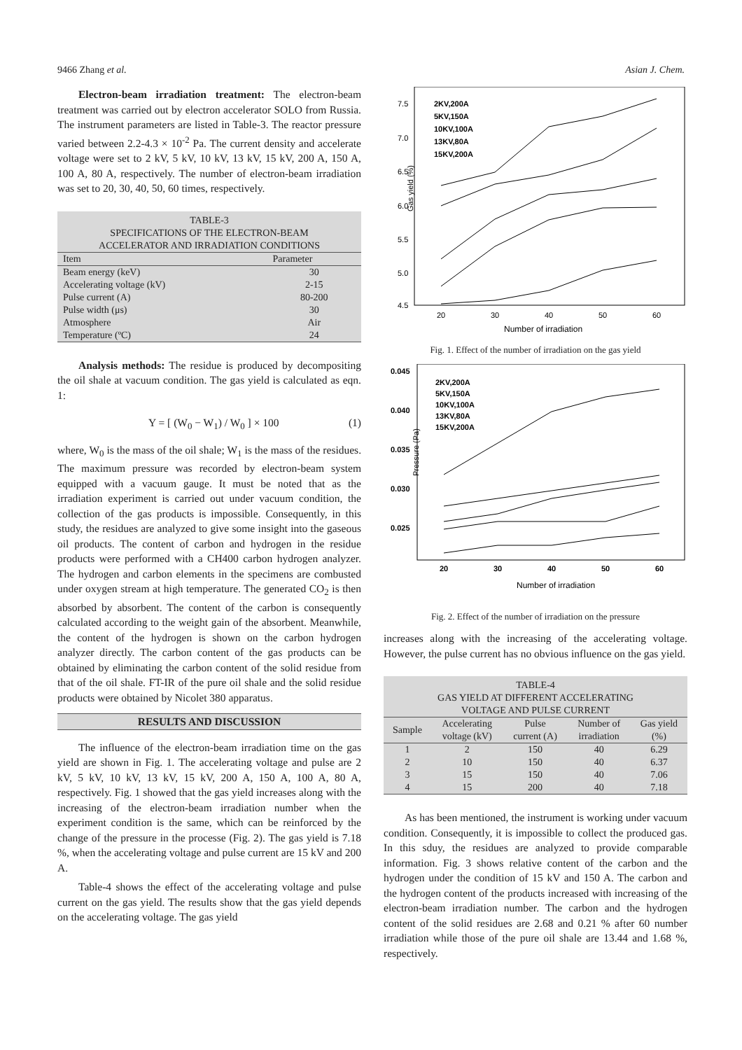9466 Zhang et al. Asian J. Chem.
Electron-beam irradiation treatment: The electron-beam treatment was carried out by electron accelerator SOLO from Russia. The instrument parameters are listed in Table-3. The reactor pressure varied between 2.2-4.3 × 10<sup>-2</sup> Pa. The current density and accelerate voltage were set to 2 kV, 5 kV, 10 kV, 13 kV, 15 kV, 200 A, 150 A, 100 A, 80 A, respectively. The number of electron-beam irradiation was set to 20, 30, 40, 50, 60 times, respectively.
TABLE-3
SPECIFICATIONS OF THE ELECTRON-BEAM
ACCELERATOR AND IRRADIATION CONDITIONS
| Item | Parameter |
| --- | --- |
| Beam energy (keV) | 30 |
| Accelerating voltage (kV) | 2-15 |
| Pulse current (A) | 80-200 |
| Pulse width (μs) | 30 |
| Atmosphere | Air |
| Temperature (ºC) | 24 |
Analysis methods: The residue is produced by decompositing the oil shale at vacuum condition. The gas yield is calculated as eqn. 1:
Y = [ (W<sub>0</sub> − W<sub>1</sub>) / W<sub>0</sub> ] × 100 (1)
where, W<sub>0</sub> is the mass of the oil shale; W<sub>1</sub> is the mass of the residues. The maximum pressure was recorded by electron-beam system equipped with a vacuum gauge. It must be noted that as the irradiation experiment is carried out under vacuum condition, the collection of the gas products is impossible. Consequently, in this study, the residues are analyzed to give some insight into the gaseous oil products. The content of carbon and hydrogen in the residue products were performed with a CH400 carbon hydrogen analyzer. The hydrogen and carbon elements in the specimens are combusted under oxygen stream at high temperature. The generated CO<sub>2</sub> is then absorbed by absorbent. The content of the carbon is consequently calculated according to the weight gain of the absorbent. Meanwhile, the content of the hydrogen is shown on the carbon hydrogen analyzer directly. The carbon content of the gas products can be obtained by eliminating the carbon content of the solid residue from that of the oil shale. FT-IR of the pure oil shale and the solid residue products were obtained by Nicolet 380 apparatus.
RESULTS AND DISCUSSION
The influence of the electron-beam irradiation time on the gas yield are shown in Fig. 1. The accelerating voltage and pulse are 2 kV, 5 kV, 10 kV, 13 kV, 15 kV, 200 A, 150 A, 100 A, 80 A, respectively. Fig. 1 showed that the gas yield increases along with the increasing of the electron-beam irradiation number when the experiment condition is the same, which can be reinforced by the change of the pressure in the processe (Fig. 2). The gas yield is 7.18 %, when the accelerating voltage and pulse current are 15 kV and 200 A.
Table-4 shows the effect of the accelerating voltage and pulse current on the gas yield. The results show that the gas yield depends on the accelerating voltage. The gas yield
Gas yield (%)
7.5
7.0
6.5
6.0
5.5
5.0
4.5
20
30
40
50
60
Number of irradiation
2KV,200A
5KV,150A
10KV,100A
13KV,80A
15KV,200A
Fig. 1. Effect of the number of irradiation on the gas yield
Pressure (Pa)
0.045
0.040
0.035
0.030
0.025
20
30
40
50
60
2KV,200A
5KV,150A
10KV,100A
13KV,80A
15KV,200A
Number of irradiation
Fig. 2. Effect of the number of irradiation on the pressure
increases along with the increasing of the accelerating voltage. However, the pulse current has no obvious influence on the gas yield.
TABLE-4
GAS YIELD AT DIFFERENT ACCELERATING
VOLTAGE AND PULSE CURRENT
| Sample | Accelerating voltage (kV) | Pulse current (A) | Number of irradiation | Gas yield (%) |
| --- | --- | --- | --- | --- |
| 1 | 2 | 150 | 40 | 6.29 |
| 2 | 10 | 150 | 40 | 6.37 |
| 3 | 15 | 150 | 40 | 7.06 |
| 4 | 15 | 200 | 40 | 7.18 |
As has been mentioned, the instrument is working under vacuum condition. Consequently, it is impossible to collect the produced gas. In this sduy, the residues are analyzed to provide comparable information. Fig. 3 shows relative content of the carbon and the hydrogen under the condition of 15 kV and 150 A. The carbon and the hydrogen content of the products increased with increasing of the electron-beam irradiation number. The carbon and the hydrogen content of the solid residues are 2.68 and 0.21 % after 60 number irradiation while those of the pure oil shale are 13.44 and 1.68 %, respectively.